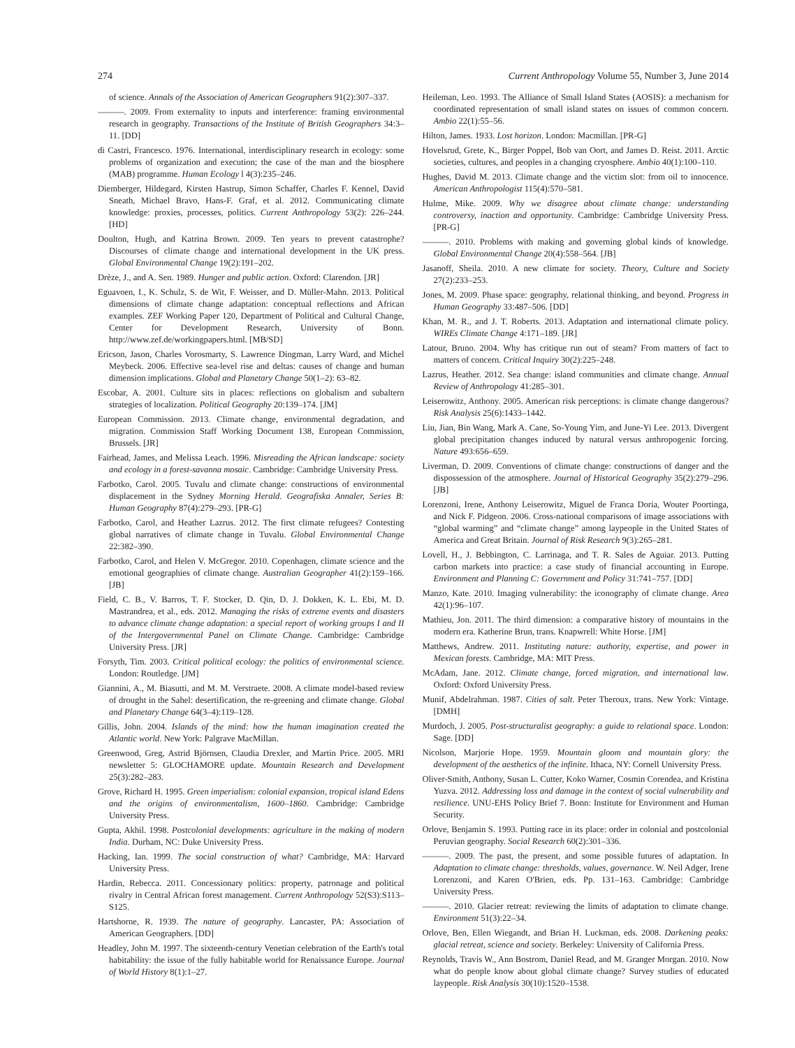274 Current Anthropology Volume 55, Number 3, June 2014
of science. Annals of the Association of American Geographers 91(2):307–337.
———. 2009. From externality to inputs and interference: framing environmental research in geography. Transactions of the Institute of British Geographers 34:3–11. [DD]
di Castri, Francesco. 1976. International, interdisciplinary research in ecology: some problems of organization and execution; the case of the man and the biosphere (MAB) programme. Human Ecology l 4(3):235–246.
Diemberger, Hildegard, Kirsten Hastrup, Simon Schaffer, Charles F. Kennel, David Sneath, Michael Bravo, Hans-F. Graf, et al. 2012. Communicating climate knowledge: proxies, processes, politics. Current Anthropology 53(2): 226–244. [HD]
Doulton, Hugh, and Katrina Brown. 2009. Ten years to prevent catastrophe? Discourses of climate change and international development in the UK press. Global Environmental Change 19(2):191–202.
Drèze, J., and A. Sen. 1989. Hunger and public action. Oxford: Clarendon. [JR]
Eguavoen, I., K. Schulz, S. de Wit, F. Weisser, and D. Müller-Mahn. 2013. Political dimensions of climate change adaptation: conceptual reflections and African examples. ZEF Working Paper 120, Department of Political and Cultural Change, Center for Development Research, University of Bonn. http://www.zef.de/workingpapers.html. [MB/SD]
Ericson, Jason, Charles Vorosmarty, S. Lawrence Dingman, Larry Ward, and Michel Meybeck. 2006. Effective sea-level rise and deltas: causes of change and human dimension implications. Global and Planetary Change 50(1–2): 63–82.
Escobar, A. 2001. Culture sits in places: reflections on globalism and subaltern strategies of localization. Political Geography 20:139–174. [JM]
European Commission. 2013. Climate change, environmental degradation, and migration. Commission Staff Working Document 138, European Commission, Brussels. [JR]
Fairhead, James, and Melissa Leach. 1996. Misreading the African landscape: society and ecology in a forest-savanna mosaic. Cambridge: Cambridge University Press.
Farbotko, Carol. 2005. Tuvalu and climate change: constructions of environmental displacement in the Sydney Morning Herald. Geografiska Annaler, Series B: Human Geography 87(4):279–293. [PR-G]
Farbotko, Carol, and Heather Lazrus. 2012. The first climate refugees? Contesting global narratives of climate change in Tuvalu. Global Environmental Change 22:382–390.
Farbotko, Carol, and Helen V. McGregor. 2010. Copenhagen, climate science and the emotional geographies of climate change. Australian Geographer 41(2):159–166. [JB]
Field, C. B., V. Barros, T. F. Stocker, D. Qin, D. J. Dokken, K. L. Ebi, M. D. Mastrandrea, et al., eds. 2012. Managing the risks of extreme events and disasters to advance climate change adaptation: a special report of working groups I and II of the Intergovernmental Panel on Climate Change. Cambridge: Cambridge University Press. [JR]
Forsyth, Tim. 2003. Critical political ecology: the politics of environmental science. London: Routledge. [JM]
Giannini, A., M. Biasutti, and M. M. Verstraete. 2008. A climate model-based review of drought in the Sahel: desertification, the re-greening and climate change. Global and Planetary Change 64(3–4):119–128.
Gillis, John. 2004. Islands of the mind: how the human imagination created the Atlantic world. New York: Palgrave MacMillan.
Greenwood, Greg, Astrid Björnsen, Claudia Drexler, and Martin Price. 2005. MRI newsletter 5: GLOCHAMORE update. Mountain Research and Development 25(3):282–283.
Grove, Richard H. 1995. Green imperialism: colonial expansion, tropical island Edens and the origins of environmentalism, 1600–1860. Cambridge: Cambridge University Press.
Gupta, Akhil. 1998. Postcolonial developments: agriculture in the making of modern India. Durham, NC: Duke University Press.
Hacking, Ian. 1999. The social construction of what? Cambridge, MA: Harvard University Press.
Hardin, Rebecca. 2011. Concessionary politics: property, patronage and political rivalry in Central African forest management. Current Anthropology 52(S3):S113–S125.
Hartshorne, R. 1939. The nature of geography. Lancaster, PA: Association of American Geographers. [DD]
Headley, John M. 1997. The sixteenth-century Venetian celebration of the Earth's total habitability: the issue of the fully habitable world for Renaissance Europe. Journal of World History 8(1):1–27.
Heileman, Leo. 1993. The Alliance of Small Island States (AOSIS): a mechanism for coordinated representation of small island states on issues of common concern. Ambio 22(1):55–56.
Hilton, James. 1933. Lost horizon. London: Macmillan. [PR-G]
Hovelsrud, Grete, K., Birger Poppel, Bob van Oort, and James D. Reist. 2011. Arctic societies, cultures, and peoples in a changing cryosphere. Ambio 40(1):100–110.
Hughes, David M. 2013. Climate change and the victim slot: from oil to innocence. American Anthropologist 115(4):570–581.
Hulme, Mike. 2009. Why we disagree about climate change: understanding controversy, inaction and opportunity. Cambridge: Cambridge University Press. [PR-G]
———. 2010. Problems with making and governing global kinds of knowledge. Global Environmental Change 20(4):558–564. [JB]
Jasanoff, Sheila. 2010. A new climate for society. Theory, Culture and Society 27(2):233–253.
Jones, M. 2009. Phase space: geography, relational thinking, and beyond. Progress in Human Geography 33:487–506. [DD]
Khan, M. R., and J. T. Roberts. 2013. Adaptation and international climate policy. WIREs Climate Change 4:171–189. [JR]
Latour, Bruno. 2004. Why has critique run out of steam? From matters of fact to matters of concern. Critical Inquiry 30(2):225–248.
Lazrus, Heather. 2012. Sea change: island communities and climate change. Annual Review of Anthropology 41:285–301.
Leiserowitz, Anthony. 2005. American risk perceptions: is climate change dangerous? Risk Analysis 25(6):1433–1442.
Liu, Jian, Bin Wang, Mark A. Cane, So-Young Yim, and June-Yi Lee. 2013. Divergent global precipitation changes induced by natural versus anthropogenic forcing. Nature 493:656–659.
Liverman, D. 2009. Conventions of climate change: constructions of danger and the dispossession of the atmosphere. Journal of Historical Geography 35(2):279–296. [JB]
Lorenzoni, Irene, Anthony Leiserowitz, Miguel de Franca Doria, Wouter Poortinga, and Nick F. Pidgeon. 2006. Cross-national comparisons of image associations with “global warming” and “climate change” among laypeople in the United States of America and Great Britain. Journal of Risk Research 9(3):265–281.
Lovell, H., J. Bebbington, C. Larrinaga, and T. R. Sales de Aguiar. 2013. Putting carbon markets into practice: a case study of financial accounting in Europe. Environment and Planning C: Government and Policy 31:741–757. [DD]
Manzo, Kate. 2010. Imaging vulnerability: the iconography of climate change. Area 42(1):96–107.
Mathieu, Jon. 2011. The third dimension: a comparative history of mountains in the modern era. Katherine Brun, trans. Knapwrell: White Horse. [JM]
Matthews, Andrew. 2011. Instituting nature: authority, expertise, and power in Mexican forests. Cambridge, MA: MIT Press.
McAdam, Jane. 2012. Climate change, forced migration, and international law. Oxford: Oxford University Press.
Munif, Abdelrahman. 1987. Cities of salt. Peter Theroux, trans. New York: Vintage. [DMH]
Murdoch, J. 2005. Post-structuralist geography: a guide to relational space. London: Sage. [DD]
Nicolson, Marjorie Hope. 1959. Mountain gloom and mountain glory: the development of the aesthetics of the infinite. Ithaca, NY: Cornell University Press.
Oliver-Smith, Anthony, Susan L. Cutter, Koko Warner, Cosmin Corendea, and Kristina Yuzva. 2012. Addressing loss and damage in the context of social vulnerability and resilience. UNU-EHS Policy Brief 7. Bonn: Institute for Environment and Human Security.
Orlove, Benjamin S. 1993. Putting race in its place: order in colonial and postcolonial Peruvian geography. Social Research 60(2):301–336.
———. 2009. The past, the present, and some possible futures of adaptation. In Adaptation to climate change: thresholds, values, governance. W. Neil Adger, Irene Lorenzoni, and Karen O'Brien, eds. Pp. 131–163. Cambridge: Cambridge University Press.
———. 2010. Glacier retreat: reviewing the limits of adaptation to climate change. Environment 51(3):22–34.
Orlove, Ben, Ellen Wiegandt, and Brian H. Luckman, eds. 2008. Darkening peaks: glacial retreat, science and society. Berkeley: University of California Press.
Reynolds, Travis W., Ann Bostrom, Daniel Read, and M. Granger Morgan. 2010. Now what do people know about global climate change? Survey studies of educated laypeople. Risk Analysis 30(10):1520–1538.